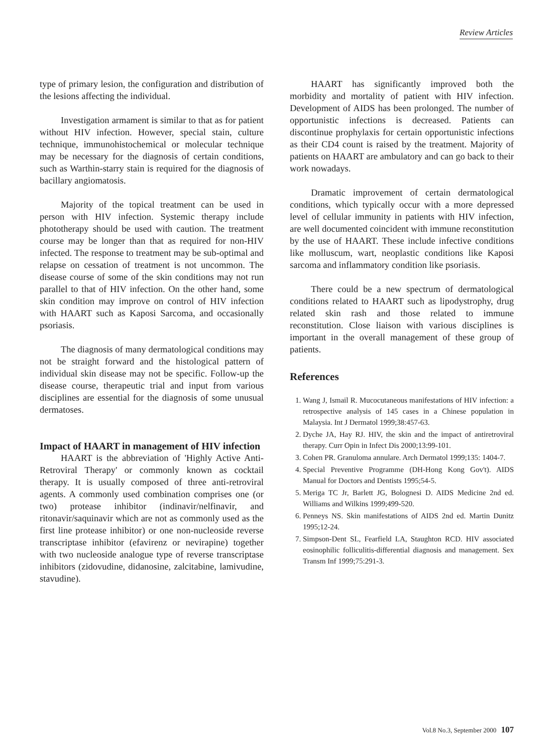Review Articles
type of primary lesion, the configuration and distribution of the lesions affecting the individual.
Investigation armament is similar to that as for patient without HIV infection. However, special stain, culture technique, immunohistochemical or molecular technique may be necessary for the diagnosis of certain conditions, such as Warthin-starry stain is required for the diagnosis of bacillary angiomatosis.
Majority of the topical treatment can be used in person with HIV infection. Systemic therapy include phototherapy should be used with caution. The treatment course may be longer than that as required for non-HIV infected. The response to treatment may be sub-optimal and relapse on cessation of treatment is not uncommon. The disease course of some of the skin conditions may not run parallel to that of HIV infection. On the other hand, some skin condition may improve on control of HIV infection with HAART such as Kaposi Sarcoma, and occasionally psoriasis.
The diagnosis of many dermatological conditions may not be straight forward and the histological pattern of individual skin disease may not be specific. Follow-up the disease course, therapeutic trial and input from various disciplines are essential for the diagnosis of some unusual dermatoses.
Impact of HAART in management of HIV infection
HAART is the abbreviation of 'Highly Active Anti-Retroviral Therapy' or commonly known as cocktail therapy. It is usually composed of three anti-retroviral agents. A commonly used combination comprises one (or two) protease inhibitor (indinavir/nelfinavir, and ritonavir/saquinavir which are not as commonly used as the first line protease inhibitor) or one non-nucleoside reverse transcriptase inhibitor (efavirenz or nevirapine) together with two nucleoside analogue type of reverse transcriptase inhibitors (zidovudine, didanosine, zalcitabine, lamivudine, stavudine).
HAART has significantly improved both the morbidity and mortality of patient with HIV infection. Development of AIDS has been prolonged. The number of opportunistic infections is decreased. Patients can discontinue prophylaxis for certain opportunistic infections as their CD4 count is raised by the treatment. Majority of patients on HAART are ambulatory and can go back to their work nowadays.
Dramatic improvement of certain dermatological conditions, which typically occur with a more depressed level of cellular immunity in patients with HIV infection, are well documented coincident with immune reconstitution by the use of HAART. These include infective conditions like molluscum, wart, neoplastic conditions like Kaposi sarcoma and inflammatory condition like psoriasis.
There could be a new spectrum of dermatological conditions related to HAART such as lipodystrophy, drug related skin rash and those related to immune reconstitution. Close liaison with various disciplines is important in the overall management of these group of patients.
References
1. Wang J, Ismail R. Mucocutaneous manifestations of HIV infection: a retrospective analysis of 145 cases in a Chinese population in Malaysia. Int J Dermatol 1999;38:457-63.
2. Dyche JA, Hay RJ. HIV, the skin and the impact of antiretroviral therapy. Curr Opin in Infect Dis 2000;13:99-101.
3. Cohen PR. Granuloma annulare. Arch Dermatol 1999;135: 1404-7.
4. Special Preventive Programme (DH-Hong Kong Gov't). AIDS Manual for Doctors and Dentists 1995;54-5.
5. Meriga TC Jr, Barlett JG, Bolognesi D. AIDS Medicine 2nd ed. Williams and Wilkins 1999;499-520.
6. Penneys NS. Skin manifestations of AIDS 2nd ed. Martin Dunitz 1995;12-24.
7. Simpson-Dent SL, Fearfield LA, Staughton RCD. HIV associated eosinophilic folliculitis-differential diagnosis and management. Sex Transm Inf 1999;75:291-3.
Vol.8 No.3, September 2000 107